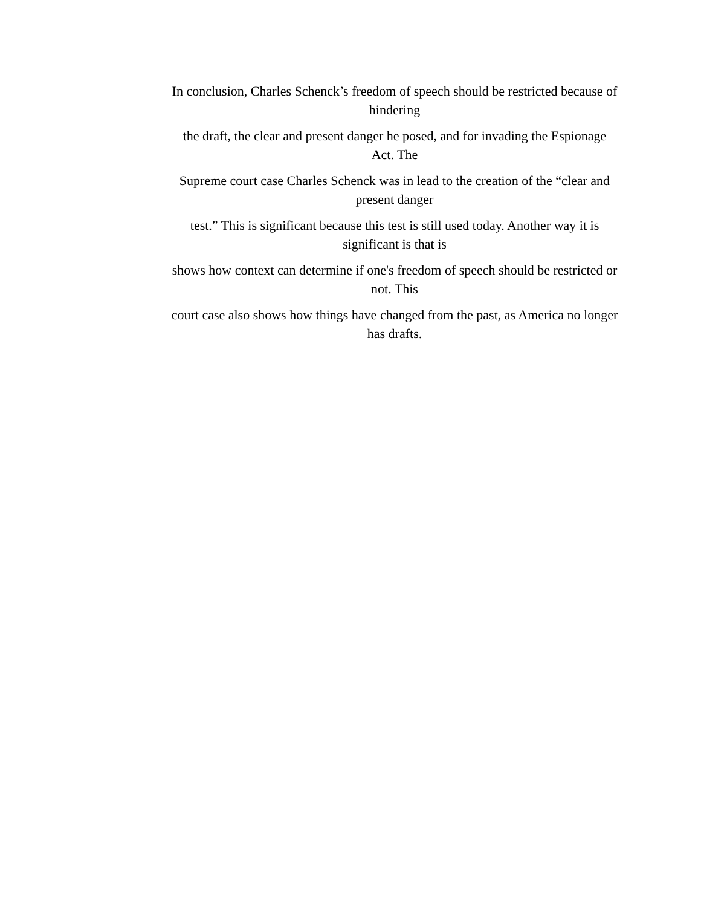In conclusion, Charles Schenck’s freedom of speech should be restricted because of hindering
the draft, the clear and present danger he posed, and for invading the Espionage Act. The
Supreme court case Charles Schenck was in lead to the creation of the “clear and present danger
test.” This is significant because this test is still used today. Another way it is significant is that is
shows how context can determine if one's freedom of speech should be restricted or not. This
court case also shows how things have changed from the past, as America no longer has drafts.